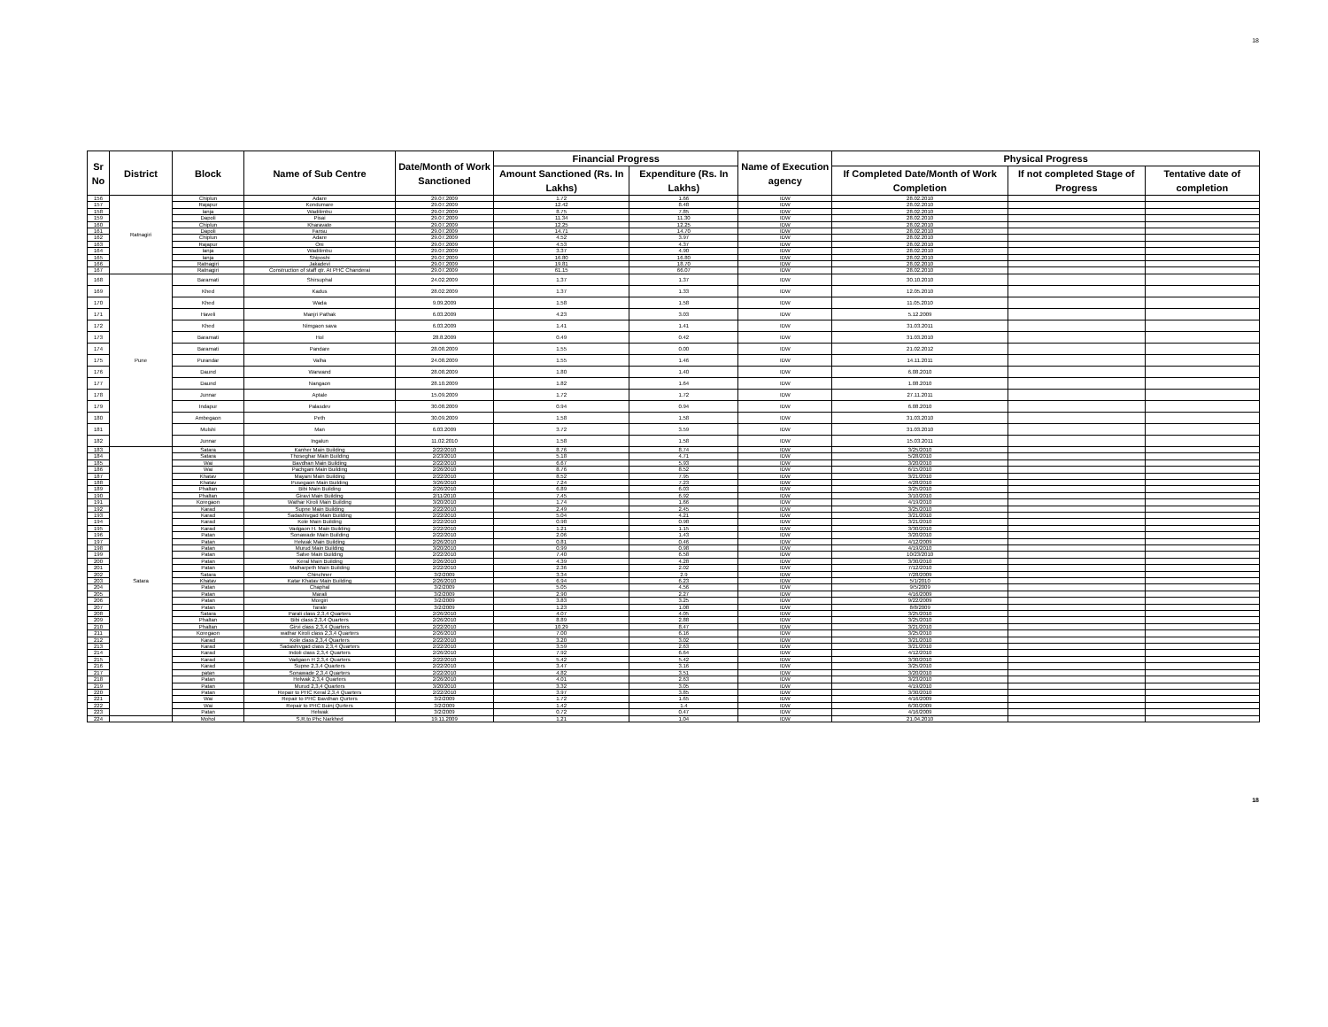18
| Sr No | District | Block | Name of Sub Centre | Date/Month of Work Sanctioned | Financial Progress | | Name of Execution agency | Physical Progress | | |
| --- | --- | --- | --- | --- | --- | --- | --- | --- | --- | --- |
| | | | | | Amount Sanctioned (Rs. In Lakhs) | Expenditure (Rs. In Lakhs) | | If Completed Date/Month of Work Completion | If not completed Stage of Progress | Tentative date of completion |
| 156 | Ratnagiri | Chiplun | Adare | 29.07.2009 | 1.72 | 1.66 | IDW | 28.02.2010 | | |
| 157 | | Rajapur | Kondumare | 29.07.2009 | 12.42 | 8.48 | IDW | 28.02.2010 | | |
| 158 | | lanja | Wadilimbu | 29.07.2009 | 8.75 | 7.85 | IDW | 28.02.2010 | | |
| 159 | | Dapoli | Pisai | 29.07.2009 | 11.34 | 11.30 | IDW | 28.02.2010 | | |
| 160 | | Chiplun | Kharavate | 29.07.2009 | 12.25 | 12.25 | IDW | 28.02.2010 | | |
| 161 | | Dapoli | Fansu | 29.07.2009 | 14.71 | 14.70 | IDW | 28.02.2010 | | |
| 162 | | Chiplun | Adare | 29.07.2009 | 4.52 | 3.97 | IDW | 28.02.2010 | | |
| 163 | | Rajapur | Oni | 29.07.2009 | 4.53 | 4.37 | IDW | 28.02.2010 | | |
| 164 | | lanja | Wadilimbu | 29.07.2009 | 3.37 | 4.90 | IDW | 28.02.2010 | | |
| 165 | | lanja | Shiposhi | 29.07.2009 | 16.80 | 16.80 | IDW | 28.02.2010 | | |
| 166 | | Ratnagiri | Jakadevi | 29.07.2009 | 19.81 | 18.70 | IDW | 28.02.2010 | | |
| 167 | | Ratnagiri | Construction of staff qtr. At PHC Chanderai | 29.07.2009 | 61.15 | 66.07 | IDW | 28.02.2010 | | |
| 168 | Pune | Baramati | Shirsuphal | 24.02.2009 | 1.37 | 1.37 | IDW | 30.10.2010 | | |
| 169 | | Khed | Kadus | 28.02.2009 | 1.37 | 1.33 | IDW | 12.05.2010 | | |
| 170 | | Khed | Wada | 9.09.2009 | 1.58 | 1.58 | IDW | 11.05.2010 | | |
| 171 | | Haveli | Manjri Pathak | 6.03.2009 | 4.23 | 3.03 | IDW | 5.12.2009 | | |
| 172 | | Khed | Nimgaon sava | 6.03.2009 | 1.41 | 1.41 | IDW | 31.03.2011 | | |
| 173 | | Baramati | Hol | 28.8.2009 | 0.49 | 0.42 | IDW | 31.03.2010 | | |
| 174 | | Baramati | Pandare | 28.08.2009 | 1.55 | 0.00 | IDW | 21.02.2012 | | |
| 175 | | Purandar | Valha | 24.08.2009 | 1.55 | 1.46 | IDW | 14.11.2011 | | |
| 176 | | Daund | Warwand | 28.08.2009 | 1.80 | 1.40 | IDW | 6.08.2010 | | |
| 177 | | Daund | Nangaon | 28.10.2009 | 1.82 | 1.64 | IDW | 1.08.2010 | | |
| 178 | | Junnar | Aptale | 15.09.2009 | 1.72 | 1.72 | IDW | 27.11.2011 | | |
| 179 | | Indapur | Palasdev | 30.08.2009 | 0.94 | 0.94 | IDW | 6.08.2010 | | |
| 180 | | Ambegaon | Peth | 30.09.2009 | 1.58 | 1.58 | IDW | 31.03.2010 | | |
| 181 | | Mulshi | Man | 6.03.2009 | 3.72 | 3.59 | IDW | 31.03.2010 | | |
| 182 | | Junnar | Ingalun | 11.02.2010 | 1.58 | 1.58 | IDW | 15.03.2011 | | |
| 183 | Satara | Satara | Kanher Main Building | 2/22/2010 | 8.76 | 8.74 | IDW | 3/25/2010 | | |
| 184 | | Satara | Thoseghar Main Building | 2/23/2010 | 5.18 | 4.71 | IDW | 5/28/2010 | | |
| 185 | | Wai | Bavdhan Main Building | 2/22/2010 | 6.67 | 5.93 | IDW | 3/20/2010 | | |
| 186 | | Wai | Pachgani Main Building | 2/26/2010 | 8.76 | 8.52 | IDW | 6/15/2010 | | |
| 187 | | Khatav | Mayani Main Building | 2/22/2010 | 8.52 | 7.95 | IDW | 3/21/2010 | | |
| 188 | | Khatav | Pusegaon Main Building | 3/26/2010 | 7.24 | 7.23 | IDW | 4/28/2010 | | |
| 189 | | Phaltan | Bibi Main Building | 2/26/2010 | 6.89 | 6.03 | IDW | 3/25/2010 | | |
| 190 | | Phaltan | Giravi Main Building | 2/11/2010 | 7.45 | 6.92 | IDW | 3/10/2010 | | |
| 191 | | Koregaon | Wathar Kiroli Main Building | 3/20/2010 | 1.74 | 1.66 | IDW | 4/19/2010 | | |
| 192 | | Karad | Supne Main Building | 2/22/2010 | 2.49 | 2.45 | IDW | 3/25/2010 | | |
| 193 | | Karad | Sadashivgad Main Building | 2/22/2010 | 5.04 | 4.21 | IDW | 3/21/2010 | | |
| 194 | | Karad | Kole Main Building | 2/22/2010 | 0.98 | 0.98 | IDW | 3/21/2010 | | |
| 195 | | Karad | Vadgaon H. Main Building | 2/22/2010 | 1.21 | 1.15 | IDW | 3/30/2010 | | |
| 196 | | Patan | Sonawade Main Building | 2/22/2010 | 2.06 | 1.43 | IDW | 3/20/2010 | | |
| 197 | | Patan | Helwak Main Building | 2/26/2010 | 0.81 | 0.46 | IDW | 4/12/2009 | | |
| 198 | | Patan | Murud Main Building | 3/20/2010 | 0.99 | 0.98 | IDW | 4/19/2010 | | |
| 199 | | Patan | Salve Main Building | 2/22/2010 | 7.40 | 6.58 | IDW | 10/23/2010 | | |
| 200 | | Patan | Keral Main Building | 2/26/2010 | 4.39 | 4.28 | IDW | 3/30/2010 | | |
| 201 | | Patan | Malharpeth Main Building | 2/22/2010 | 2.36 | 2.02 | IDW | 7/12/2010 | | |
| 202 | | Satara | Chinchner | 3/2/2009 | 3.34 | 2.9 | IDW | 7/28/2009 | | |
| 203 | | Khatav | Katar Khatav Main Building | 2/26/2010 | 6.94 | 6.23 | IDW | 5/1/2010 | | |
| 204 | | Patan | Chaphal | 3/2/2009 | 5.05 | 4.56 | IDW | 9/5/2009 | | |
| 205 | | Patan | Marali | 3/2/2009 | 2.90 | 2.27 | IDW | 4/16/2009 | | |
| 206 | | Patan | Morgiri | 3/2/2009 | 3.83 | 3.25 | IDW | 9/22/2009 | | |
| 207 | | Patan | Tarale | 3/2/2009 | 1.23 | 1.08 | IDW | 8/8/2009 | | |
| 208 | | Satara | Parali class 2,3,4 Quarters | 2/26/2010 | 4.07 | 4.05 | IDW | 3/25/2010 | | |
| 209 | | Phaltan | Bibi class 2,3,4 Quarters | 2/26/2010 | 8.89 | 2.88 | IDW | 3/25/2010 | | |
| 210 | | Phaltan | Girvi class 2,3,4 Quarters | 2/22/2010 | 10.29 | 8.47 | IDW | 3/21/2010 | | |
| 211 | | Koregaon | wathar Kiroli class 2,3,4 Quarters | 2/26/2010 | 7.00 | 6.16 | IDW | 3/25/2010 | | |
| 212 | | Karad | Kole class 2,3,4 Quarters | 2/22/2010 | 3.20 | 3.02 | IDW | 3/21/2010 | | |
| 213 | | Karad | Sadashivgad class 2,3,4 Quarters | 2/22/2010 | 3.59 | 2.63 | IDW | 3/21/2010 | | |
| 214 | | Karad | Indoli class 2,3,4 Quarters | 2/26/2010 | 7.92 | 6.64 | IDW | 4/12/2010 | | |
| 215 | | Karad | Vadgaon H 2,3,4 Quarters | 2/22/2010 | 5.42 | 5.42 | IDW | 3/30/2010 | | |
| 216 | | Karad | Supne 2,3,4 Quarters | 2/22/2010 | 3.47 | 3.16 | IDW | 3/25/2010 | | |
| 217 | | patan | Sonawade 2,3,4 Quarters | 2/22/2010 | 4.82 | 3.51 | IDW | 3/20/2010 | | |
| 218 | | Patan | Helwak 2,3,4 Quarters | 2/26/2010 | 4.01 | 2.63 | IDW | 3/23/2010 | | |
| 219 | | Patan | Murud 2,3,4 Quarters | 3/20/2010 | 3.32 | 3.05 | IDW | 4/19/2010 | | |
| 220 | | Patan | Repair to PHC Keral 2,3,4 Quarters | 2/22/2010 | 3.97 | 3.85 | IDW | 3/30/2010 | | |
| 221 | | Wai | Repair to PHC Bavdhan Qurters | 3/2/2009 | 1.72 | 1.65 | IDW | 4/16/2009 | | |
| 222 | | Wai | Repair to PHC Buinj Qurters | 3/2/2009 | 1.42 | 1.4 | IDW | 6/30/2009 | | |
| 223 | | Patan | Helwak | 3/2/2009 | 0.72 | 0.47 | IDW | 4/16/2009 | | |
| 224 | | Mohol | S.R.to Phc Narkhed | 19.11.2009 | 1.21 | 1.04 | IDW | 21.04.2010 | | |
18